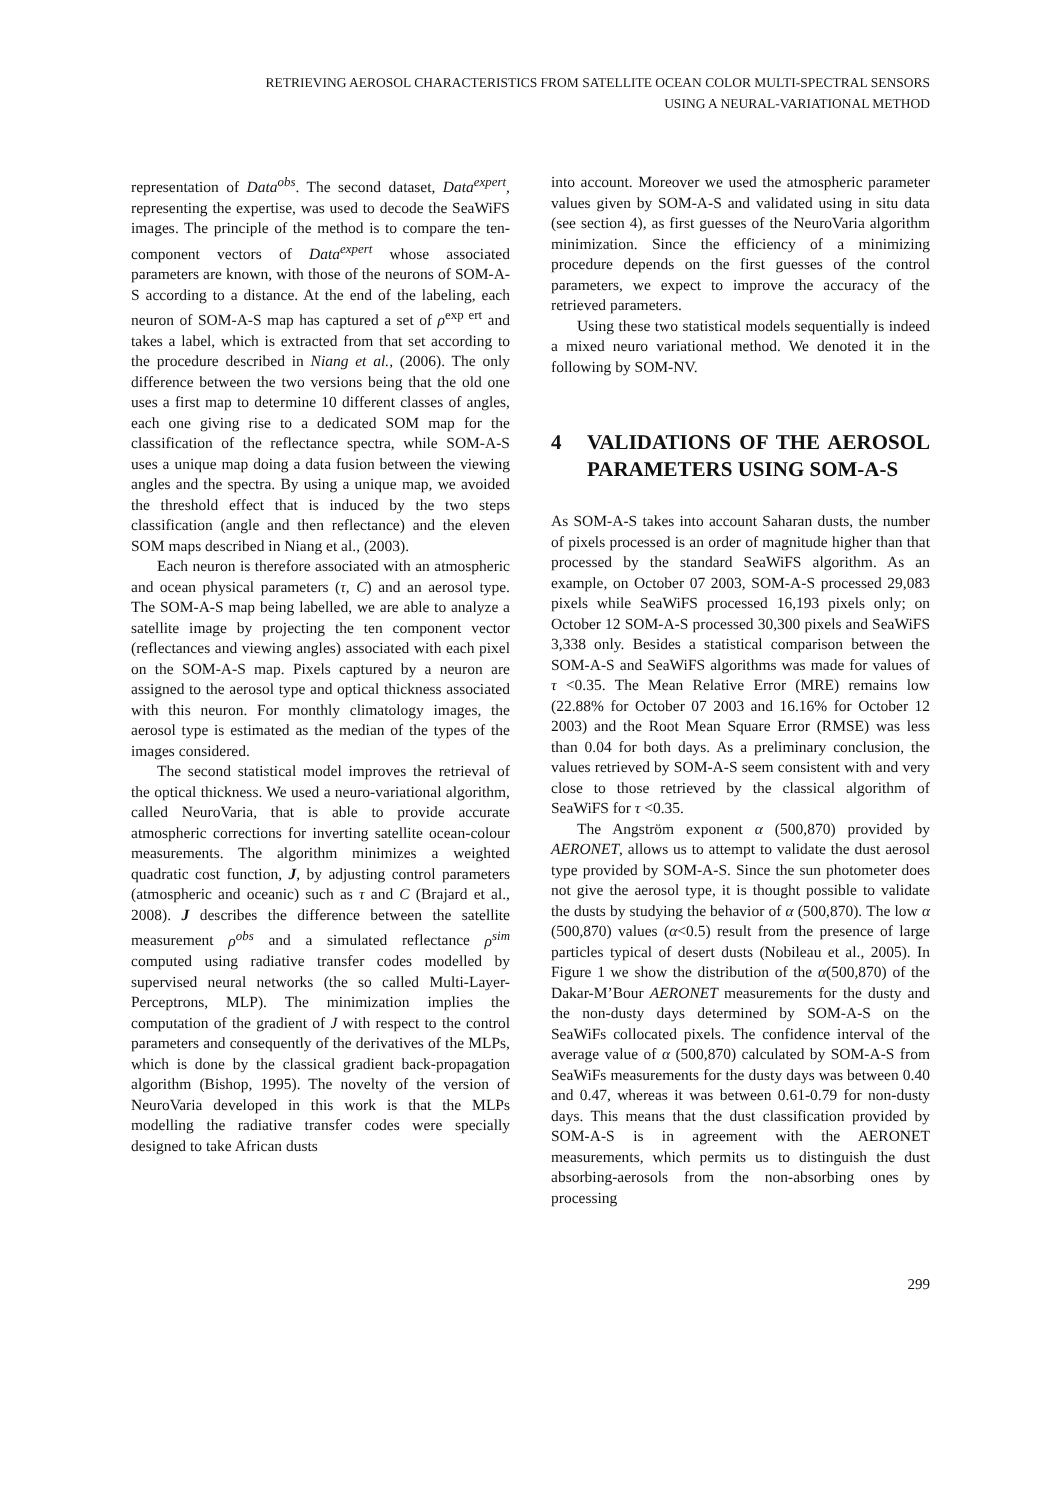RETRIEVING AEROSOL CHARACTERISTICS FROM SATELLITE OCEAN COLOR MULTI-SPECTRAL SENSORS
USING A NEURAL-VARIATIONAL METHOD
representation of Data<sup>obs</sup>. The second dataset, Data<sup>expert</sup>, representing the expertise, was used to decode the SeaWiFS images. The principle of the method is to compare the ten-component vectors of Data<sup>expert</sup> whose associated parameters are known, with those of the neurons of SOM-A-S according to a distance. At the end of the labeling, each neuron of SOM-A-S map has captured a set of ρ<sup>exp ert</sup> and takes a label, which is extracted from that set according to the procedure described in Niang et al., (2006). The only difference between the two versions being that the old one uses a first map to determine 10 different classes of angles, each one giving rise to a dedicated SOM map for the classification of the reflectance spectra, while SOM-A-S uses a unique map doing a data fusion between the viewing angles and the spectra. By using a unique map, we avoided the threshold effect that is induced by the two steps classification (angle and then reflectance) and the eleven SOM maps described in Niang et al., (2003).
Each neuron is therefore associated with an atmospheric and ocean physical parameters (τ, C) and an aerosol type. The SOM-A-S map being labelled, we are able to analyze a satellite image by projecting the ten component vector (reflectances and viewing angles) associated with each pixel on the SOM-A-S map. Pixels captured by a neuron are assigned to the aerosol type and optical thickness associated with this neuron. For monthly climatology images, the aerosol type is estimated as the median of the types of the images considered.
The second statistical model improves the retrieval of the optical thickness. We used a neuro-variational algorithm, called NeuroVaria, that is able to provide accurate atmospheric corrections for inverting satellite ocean-colour measurements. The algorithm minimizes a weighted quadratic cost function, J, by adjusting control parameters (atmospheric and oceanic) such as τ and C (Brajard et al., 2008). J describes the difference between the satellite measurement ρ<sup>obs</sup> and a simulated reflectance ρ<sup>sim</sup> computed using radiative transfer codes modelled by supervised neural networks (the so called Multi-Layer-Perceptrons, MLP). The minimization implies the computation of the gradient of J with respect to the control parameters and consequently of the derivatives of the MLPs, which is done by the classical gradient back-propagation algorithm (Bishop, 1995). The novelty of the version of NeuroVaria developed in this work is that the MLPs modelling the radiative transfer codes were specially designed to take African dusts
into account. Moreover we used the atmospheric parameter values given by SOM-A-S and validated using in situ data (see section 4), as first guesses of the NeuroVaria algorithm minimization. Since the efficiency of a minimizing procedure depends on the first guesses of the control parameters, we expect to improve the accuracy of the retrieved parameters.
Using these two statistical models sequentially is indeed a mixed neuro variational method. We denoted it in the following by SOM-NV.
4 VALIDATIONS OF THE AEROSOL PARAMETERS USING SOM-A-S
As SOM-A-S takes into account Saharan dusts, the number of pixels processed is an order of magnitude higher than that processed by the standard SeaWiFS algorithm. As an example, on October 07 2003, SOM-A-S processed 29,083 pixels while SeaWiFS processed 16,193 pixels only; on October 12 SOM-A-S processed 30,300 pixels and SeaWiFS 3,338 only. Besides a statistical comparison between the SOM-A-S and SeaWiFS algorithms was made for values of τ <0.35. The Mean Relative Error (MRE) remains low (22.88% for October 07 2003 and 16.16% for October 12 2003) and the Root Mean Square Error (RMSE) was less than 0.04 for both days. As a preliminary conclusion, the values retrieved by SOM-A-S seem consistent with and very close to those retrieved by the classical algorithm of SeaWiFS for τ <0.35.
The Angström exponent α (500,870) provided by AERONET, allows us to attempt to validate the dust aerosol type provided by SOM-A-S. Since the sun photometer does not give the aerosol type, it is thought possible to validate the dusts by studying the behavior of α (500,870). The low α (500,870) values (α<0.5) result from the presence of large particles typical of desert dusts (Nobileau et al., 2005). In Figure 1 we show the distribution of the α(500,870) of the Dakar-M’Bour AERONET measurements for the dusty and the non-dusty days determined by SOM-A-S on the SeaWiFs collocated pixels. The confidence interval of the average value of α (500,870) calculated by SOM-A-S from SeaWiFs measurements for the dusty days was between 0.40 and 0.47, whereas it was between 0.61-0.79 for non-dusty days. This means that the dust classification provided by SOM-A-S is in agreement with the AERONET measurements, which permits us to distinguish the dust absorbing-aerosols from the non-absorbing ones by processing
299